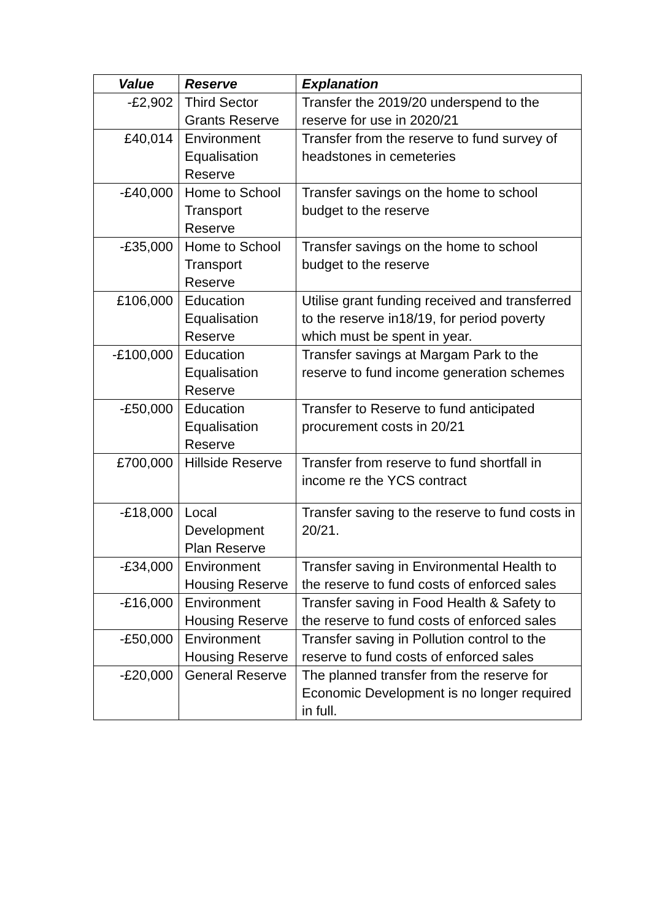| Value | Reserve | Explanation |
| --- | --- | --- |
| -£2,902 | Third Sector Grants Reserve | Transfer the 2019/20 underspend to the reserve for use in 2020/21 |
| £40,014 | Environment Equalisation Reserve | Transfer from the reserve to fund survey of headstones in cemeteries |
| -£40,000 | Home to School Transport Reserve | Transfer savings on the home to school budget to the reserve |
| -£35,000 | Home to School Transport Reserve | Transfer savings on the home to school budget to the reserve |
| £106,000 | Education Equalisation Reserve | Utilise grant funding received and transferred to the reserve in18/19, for period poverty which must be spent in year. |
| -£100,000 | Education Equalisation Reserve | Transfer savings at Margam Park to the reserve to fund income generation schemes |
| -£50,000 | Education Equalisation Reserve | Transfer to Reserve to fund anticipated procurement costs in 20/21 |
| £700,000 | Hillside Reserve | Transfer from reserve to fund shortfall in income re the YCS contract |
| -£18,000 | Local Development Plan Reserve | Transfer saving to the reserve to fund costs in 20/21. |
| -£34,000 | Environment Housing Reserve | Transfer saving in Environmental Health to the reserve to fund costs of enforced sales |
| -£16,000 | Environment Housing Reserve | Transfer saving in Food Health & Safety to the reserve to fund costs of enforced sales |
| -£50,000 | Environment Housing Reserve | Transfer saving in Pollution control to the reserve to fund costs of enforced sales |
| -£20,000 | General Reserve | The planned transfer from the reserve for Economic Development is no longer required in full. |